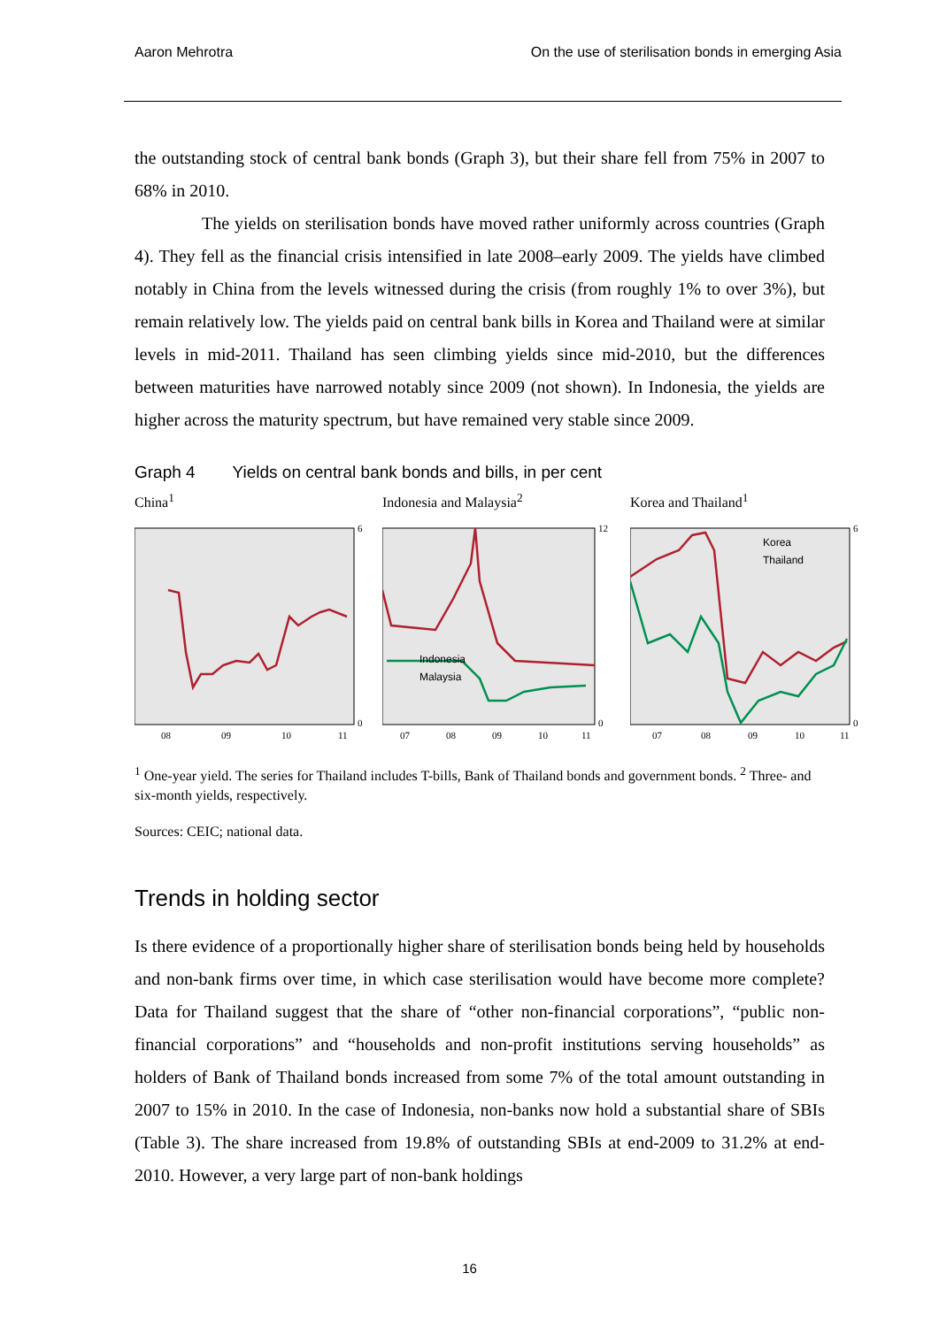Aaron Mehrotra On the use of sterilisation bonds in emerging Asia
the outstanding stock of central bank bonds (Graph 3), but their share fell from 75% in 2007 to 68% in 2010.
The yields on sterilisation bonds have moved rather uniformly across countries (Graph 4). They fell as the financial crisis intensified in late 2008–early 2009. The yields have climbed notably in China from the levels witnessed during the crisis (from roughly 1% to over 3%), but remain relatively low. The yields paid on central bank bills in Korea and Thailand were at similar levels in mid-2011. Thailand has seen climbing yields since mid-2010, but the differences between maturities have narrowed notably since 2009 (not shown). In Indonesia, the yields are higher across the maturity spectrum, but have remained very stable since 2009.
Graph 4 Yields on central bank bonds and bills, in per cent
China<sup>1</sup>
6
0
08
09
10
11
Indonesia and Malaysia<sup>2</sup>
Indonesia
Malaysia
12
0
07
08
09
10
11
Korea and Thailand<sup>1</sup>
Korea
Thailand
6
0
07
08
09
10
11
<sup>1</sup> One-year yield. The series for Thailand includes T-bills, Bank of Thailand bonds and government bonds. <sup>2</sup> Three- and six-month yields, respectively.
Sources: CEIC; national data.
Trends in holding sector
Is there evidence of a proportionally higher share of sterilisation bonds being held by households and non-bank firms over time, in which case sterilisation would have become more complete? Data for Thailand suggest that the share of “other non-financial corporations”, “public non-financial corporations” and “households and non-profit institutions serving households” as holders of Bank of Thailand bonds increased from some 7% of the total amount outstanding in 2007 to 15% in 2010. In the case of Indonesia, non-banks now hold a substantial share of SBIs (Table 3). The share increased from 19.8% of outstanding SBIs at end-2009 to 31.2% at end-2010. However, a very large part of non-bank holdings
16